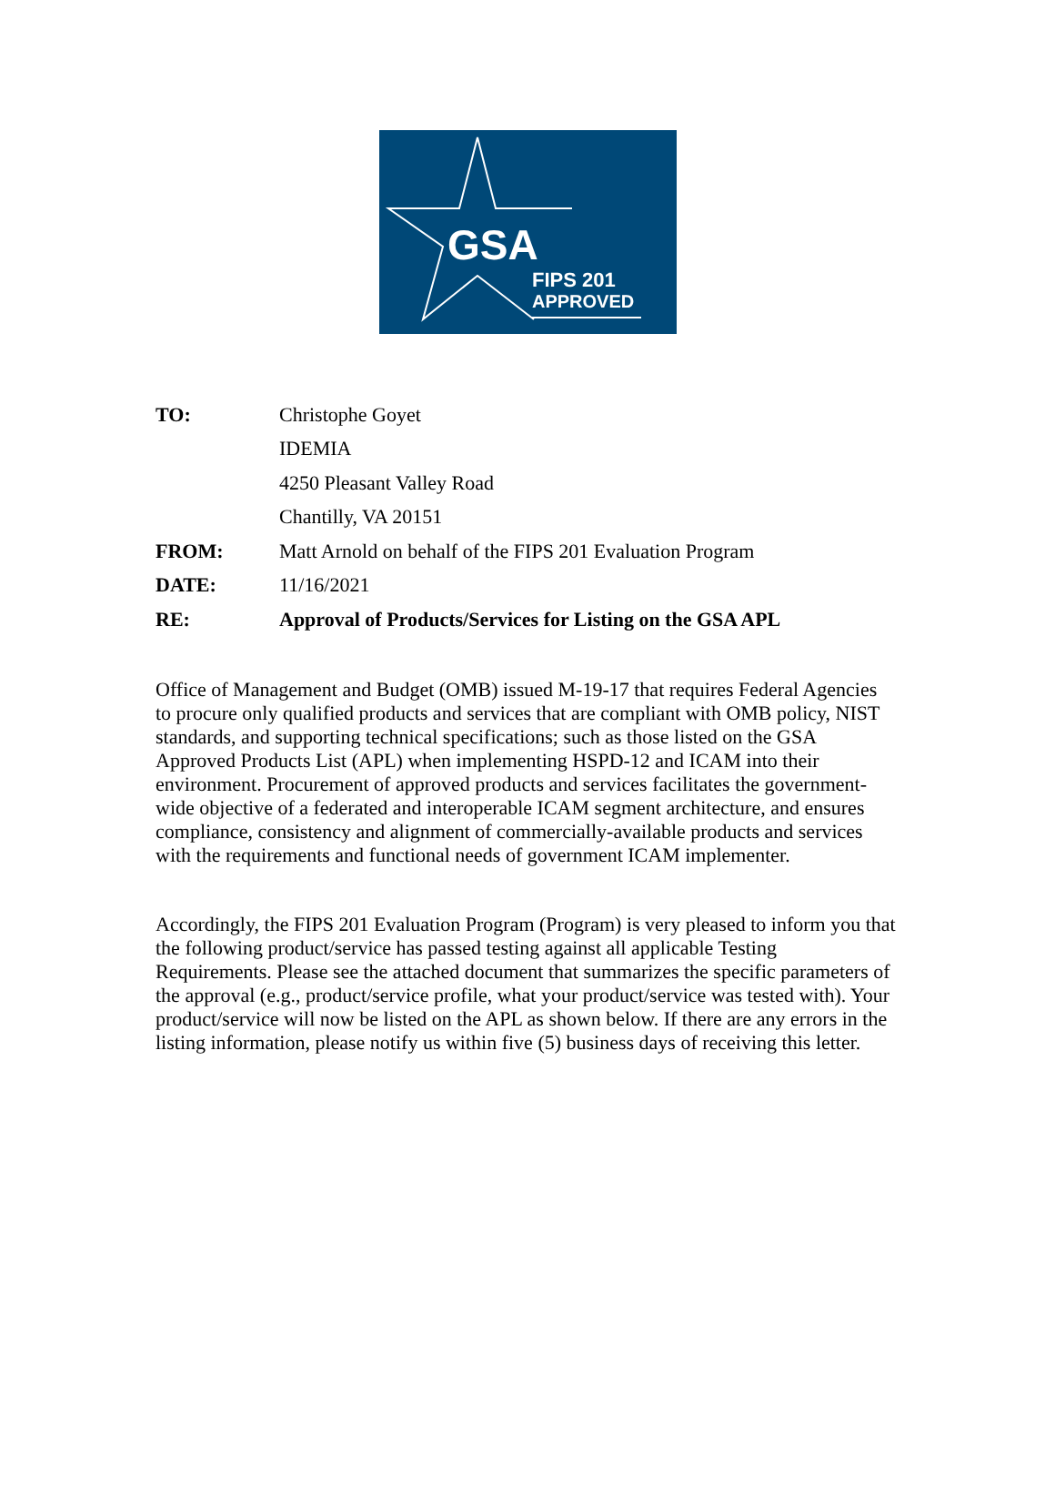GSA
FIPS 201
APPROVED
TO: Christophe Goyet
IDEMIA
4250 Pleasant Valley Road
Chantilly, VA 20151
FROM: Matt Arnold on behalf of the FIPS 201 Evaluation Program
DATE: 11/16/2021
RE: Approval of Products/Services for Listing on the GSA APL
Office of Management and Budget (OMB) issued M-19-17 that requires Federal Agencies to procure only qualified products and services that are compliant with OMB policy, NIST standards, and supporting technical specifications; such as those listed on the GSA Approved Products List (APL) when implementing HSPD-12 and ICAM into their environment. Procurement of approved products and services facilitates the government-wide objective of a federated and interoperable ICAM segment architecture, and ensures compliance, consistency and alignment of commercially-available products and services with the requirements and functional needs of government ICAM implementer.
Accordingly, the FIPS 201 Evaluation Program (Program) is very pleased to inform you that the following product/service has passed testing against all applicable Testing Requirements. Please see the attached document that summarizes the specific parameters of the approval (e.g., product/service profile, what your product/service was tested with). Your product/service will now be listed on the APL as shown below. If there are any errors in the listing information, please notify us within five (5) business days of receiving this letter.